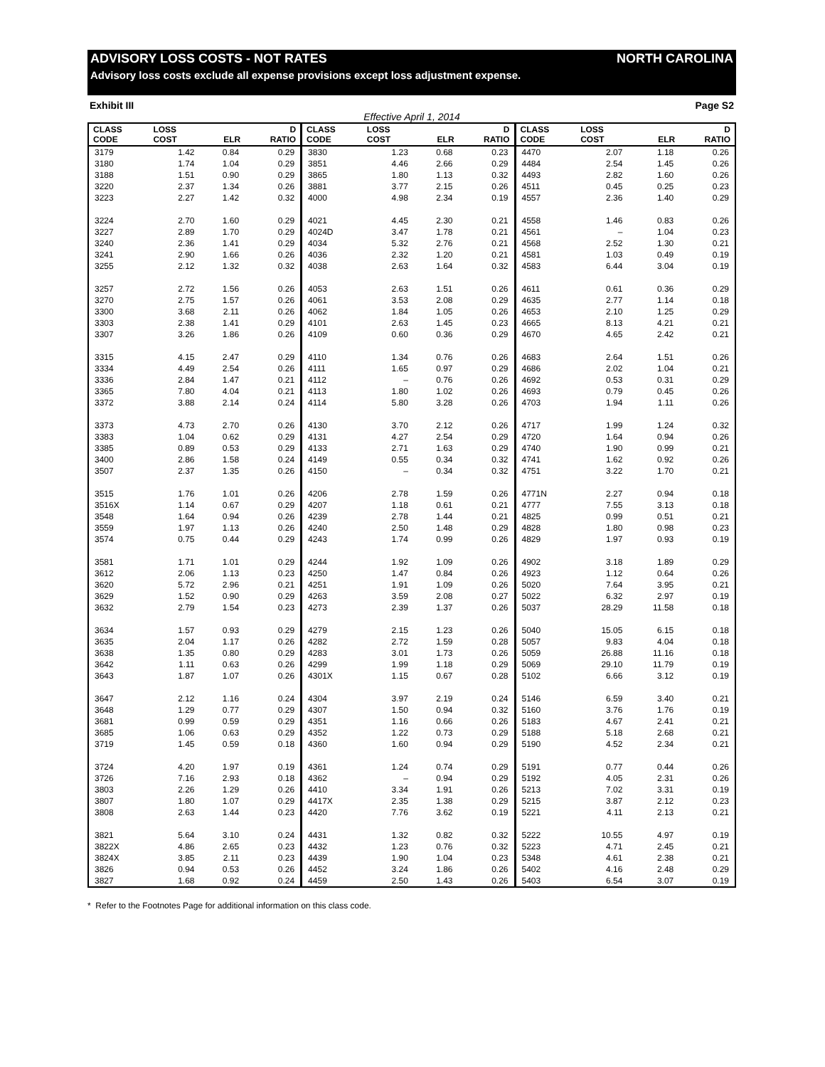ADVISORY LOSS COSTS - NOT RATES NORTH CAROLINA
Advisory loss costs exclude all expense provisions except loss adjustment expense.
Exhibit III Page S2
Effective April 1, 2014
| CLASS CODE | LOSS COST | ELR | D RATIO | CLASS CODE | LOSS COST | ELR | D RATIO | CLASS CODE | LOSS COST | ELR | D RATIO |
| --- | --- | --- | --- | --- | --- | --- | --- | --- | --- | --- | --- |
| 3179 | 1.42 | 0.84 | 0.29 | 3830 | 1.23 | 0.68 | 0.23 | 4470 | 2.07 | 1.18 | 0.26 |
| 3180 | 1.74 | 1.04 | 0.29 | 3851 | 4.46 | 2.66 | 0.29 | 4484 | 2.54 | 1.45 | 0.26 |
| 3188 | 1.51 | 0.90 | 0.29 | 3865 | 1.80 | 1.13 | 0.32 | 4493 | 2.82 | 1.60 | 0.26 |
| 3220 | 2.37 | 1.34 | 0.26 | 3881 | 3.77 | 2.15 | 0.26 | 4511 | 0.45 | 0.25 | 0.23 |
| 3223 | 2.27 | 1.42 | 0.32 | 4000 | 4.98 | 2.34 | 0.19 | 4557 | 2.36 | 1.40 | 0.29 |
| 3224 | 2.70 | 1.60 | 0.29 | 4021 | 4.45 | 2.30 | 0.21 | 4558 | 1.46 | 0.83 | 0.26 |
| 3227 | 2.89 | 1.70 | 0.29 | 4024D | 3.47 | 1.78 | 0.21 | 4561 | – | 1.04 | 0.23 |
| 3240 | 2.36 | 1.41 | 0.29 | 4034 | 5.32 | 2.76 | 0.21 | 4568 | 2.52 | 1.30 | 0.21 |
| 3241 | 2.90 | 1.66 | 0.26 | 4036 | 2.32 | 1.20 | 0.21 | 4581 | 1.03 | 0.49 | 0.19 |
| 3255 | 2.12 | 1.32 | 0.32 | 4038 | 2.63 | 1.64 | 0.32 | 4583 | 6.44 | 3.04 | 0.19 |
| 3257 | 2.72 | 1.56 | 0.26 | 4053 | 2.63 | 1.51 | 0.26 | 4611 | 0.61 | 0.36 | 0.29 |
| 3270 | 2.75 | 1.57 | 0.26 | 4061 | 3.53 | 2.08 | 0.29 | 4635 | 2.77 | 1.14 | 0.18 |
| 3300 | 3.68 | 2.11 | 0.26 | 4062 | 1.84 | 1.05 | 0.26 | 4653 | 2.10 | 1.25 | 0.29 |
| 3303 | 2.38 | 1.41 | 0.29 | 4101 | 2.63 | 1.45 | 0.23 | 4665 | 8.13 | 4.21 | 0.21 |
| 3307 | 3.26 | 1.86 | 0.26 | 4109 | 0.60 | 0.36 | 0.29 | 4670 | 4.65 | 2.42 | 0.21 |
| 3315 | 4.15 | 2.47 | 0.29 | 4110 | 1.34 | 0.76 | 0.26 | 4683 | 2.64 | 1.51 | 0.26 |
| 3334 | 4.49 | 2.54 | 0.26 | 4111 | 1.65 | 0.97 | 0.29 | 4686 | 2.02 | 1.04 | 0.21 |
| 3336 | 2.84 | 1.47 | 0.21 | 4112 | – | 0.76 | 0.26 | 4692 | 0.53 | 0.31 | 0.29 |
| 3365 | 7.80 | 4.04 | 0.21 | 4113 | 1.80 | 1.02 | 0.26 | 4693 | 0.79 | 0.45 | 0.26 |
| 3372 | 3.88 | 2.14 | 0.24 | 4114 | 5.80 | 3.28 | 0.26 | 4703 | 1.94 | 1.11 | 0.26 |
| 3373 | 4.73 | 2.70 | 0.26 | 4130 | 3.70 | 2.12 | 0.26 | 4717 | 1.99 | 1.24 | 0.32 |
| 3383 | 1.04 | 0.62 | 0.29 | 4131 | 4.27 | 2.54 | 0.29 | 4720 | 1.64 | 0.94 | 0.26 |
| 3385 | 0.89 | 0.53 | 0.29 | 4133 | 2.71 | 1.63 | 0.29 | 4740 | 1.90 | 0.99 | 0.21 |
| 3400 | 2.86 | 1.58 | 0.24 | 4149 | 0.55 | 0.34 | 0.32 | 4741 | 1.62 | 0.92 | 0.26 |
| 3507 | 2.37 | 1.35 | 0.26 | 4150 | – | 0.34 | 0.32 | 4751 | 3.22 | 1.70 | 0.21 |
| 3515 | 1.76 | 1.01 | 0.26 | 4206 | 2.78 | 1.59 | 0.26 | 4771N | 2.27 | 0.94 | 0.18 |
| 3516X | 1.14 | 0.67 | 0.29 | 4207 | 1.18 | 0.61 | 0.21 | 4777 | 7.55 | 3.13 | 0.18 |
| 3548 | 1.64 | 0.94 | 0.26 | 4239 | 2.78 | 1.44 | 0.21 | 4825 | 0.99 | 0.51 | 0.21 |
| 3559 | 1.97 | 1.13 | 0.26 | 4240 | 2.50 | 1.48 | 0.29 | 4828 | 1.80 | 0.98 | 0.23 |
| 3574 | 0.75 | 0.44 | 0.29 | 4243 | 1.74 | 0.99 | 0.26 | 4829 | 1.97 | 0.93 | 0.19 |
| 3581 | 1.71 | 1.01 | 0.29 | 4244 | 1.92 | 1.09 | 0.26 | 4902 | 3.18 | 1.89 | 0.29 |
| 3612 | 2.06 | 1.13 | 0.23 | 4250 | 1.47 | 0.84 | 0.26 | 4923 | 1.12 | 0.64 | 0.26 |
| 3620 | 5.72 | 2.96 | 0.21 | 4251 | 1.91 | 1.09 | 0.26 | 5020 | 7.64 | 3.95 | 0.21 |
| 3629 | 1.52 | 0.90 | 0.29 | 4263 | 3.59 | 2.08 | 0.27 | 5022 | 6.32 | 2.97 | 0.19 |
| 3632 | 2.79 | 1.54 | 0.23 | 4273 | 2.39 | 1.37 | 0.26 | 5037 | 28.29 | 11.58 | 0.18 |
| 3634 | 1.57 | 0.93 | 0.29 | 4279 | 2.15 | 1.23 | 0.26 | 5040 | 15.05 | 6.15 | 0.18 |
| 3635 | 2.04 | 1.17 | 0.26 | 4282 | 2.72 | 1.59 | 0.28 | 5057 | 9.83 | 4.04 | 0.18 |
| 3638 | 1.35 | 0.80 | 0.29 | 4283 | 3.01 | 1.73 | 0.26 | 5059 | 26.88 | 11.16 | 0.18 |
| 3642 | 1.11 | 0.63 | 0.26 | 4299 | 1.99 | 1.18 | 0.29 | 5069 | 29.10 | 11.79 | 0.19 |
| 3643 | 1.87 | 1.07 | 0.26 | 4301X | 1.15 | 0.67 | 0.28 | 5102 | 6.66 | 3.12 | 0.19 |
| 3647 | 2.12 | 1.16 | 0.24 | 4304 | 3.97 | 2.19 | 0.24 | 5146 | 6.59 | 3.40 | 0.21 |
| 3648 | 1.29 | 0.77 | 0.29 | 4307 | 1.50 | 0.94 | 0.32 | 5160 | 3.76 | 1.76 | 0.19 |
| 3681 | 0.99 | 0.59 | 0.29 | 4351 | 1.16 | 0.66 | 0.26 | 5183 | 4.67 | 2.41 | 0.21 |
| 3685 | 1.06 | 0.63 | 0.29 | 4352 | 1.22 | 0.73 | 0.29 | 5188 | 5.18 | 2.68 | 0.21 |
| 3719 | 1.45 | 0.59 | 0.18 | 4360 | 1.60 | 0.94 | 0.29 | 5190 | 4.52 | 2.34 | 0.21 |
| 3724 | 4.20 | 1.97 | 0.19 | 4361 | 1.24 | 0.74 | 0.29 | 5191 | 0.77 | 0.44 | 0.26 |
| 3726 | 7.16 | 2.93 | 0.18 | 4362 | – | 0.94 | 0.29 | 5192 | 4.05 | 2.31 | 0.26 |
| 3803 | 2.26 | 1.29 | 0.26 | 4410 | 3.34 | 1.91 | 0.26 | 5213 | 7.02 | 3.31 | 0.19 |
| 3807 | 1.80 | 1.07 | 0.29 | 4417X | 2.35 | 1.38 | 0.29 | 5215 | 3.87 | 2.12 | 0.23 |
| 3808 | 2.63 | 1.44 | 0.23 | 4420 | 7.76 | 3.62 | 0.19 | 5221 | 4.11 | 2.13 | 0.21 |
| 3821 | 5.64 | 3.10 | 0.24 | 4431 | 1.32 | 0.82 | 0.32 | 5222 | 10.55 | 4.97 | 0.19 |
| 3822X | 4.86 | 2.65 | 0.23 | 4432 | 1.23 | 0.76 | 0.32 | 5223 | 4.71 | 2.45 | 0.21 |
| 3824X | 3.85 | 2.11 | 0.23 | 4439 | 1.90 | 1.04 | 0.23 | 5348 | 4.61 | 2.38 | 0.21 |
| 3826 | 0.94 | 0.53 | 0.26 | 4452 | 3.24 | 1.86 | 0.26 | 5402 | 4.16 | 2.48 | 0.29 |
| 3827 | 1.68 | 0.92 | 0.24 | 4459 | 2.50 | 1.43 | 0.26 | 5403 | 6.54 | 3.07 | 0.19 |
* Refer to the Footnotes Page for additional information on this class code.